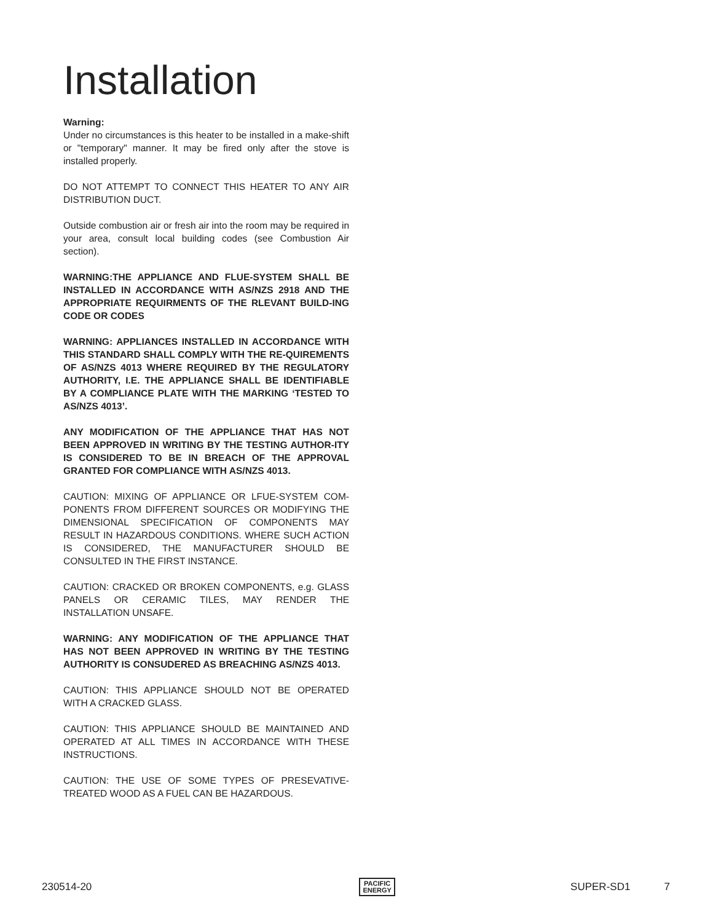Installation
Warning:
Under no circumstances is this heater to be installed in a make-shift or "temporary" manner. It may be fired only after the stove is installed properly.
DO NOT ATTEMPT TO CONNECT THIS HEATER TO ANY AIR DISTRIBUTION DUCT.
Outside combustion air or fresh air into the room may be required in your area, consult local building codes (see Combustion Air section).
WARNING:THE APPLIANCE AND FLUE-SYSTEM SHALL BE INSTALLED IN ACCORDANCE WITH AS/NZS 2918 AND THE APPROPRIATE REQUIRMENTS OF THE RLEVANT BUILD-ING CODE OR CODES
WARNING: APPLIANCES INSTALLED IN ACCORDANCE WITH THIS STANDARD SHALL COMPLY WITH THE RE-QUIREMENTS OF AS/NZS 4013 WHERE REQUIRED BY THE REGULATORY AUTHORITY, I.E. THE APPLIANCE SHALL BE IDENTIFIABLE BY A COMPLIANCE PLATE WITH THE MARKING ‘TESTED TO AS/NZS 4013’.
ANY MODIFICATION OF THE APPLIANCE THAT HAS NOT BEEN APPROVED IN WRITING BY THE TESTING AUTHOR-ITY IS CONSIDERED TO BE IN BREACH OF THE APPROVAL GRANTED FOR COMPLIANCE WITH AS/NZS 4013.
CAUTION: MIXING OF APPLIANCE OR LFUE-SYSTEM COM-PONENTS FROM DIFFERENT SOURCES OR MODIFYING THE DIMENSIONAL SPECIFICATION OF COMPONENTS MAY RESULT IN HAZARDOUS CONDITIONS. WHERE SUCH ACTION IS CONSIDERED, THE MANUFACTURER SHOULD BE CONSULTED IN THE FIRST INSTANCE.
CAUTION: CRACKED OR BROKEN COMPONENTS, e.g. GLASS PANELS OR CERAMIC TILES, MAY RENDER THE INSTALLATION UNSAFE.
WARNING: ANY MODIFICATION OF THE APPLIANCE THAT HAS NOT BEEN APPROVED IN WRITING BY THE TESTING AUTHORITY IS CONSUDERED AS BREACHING AS/NZS 4013.
CAUTION: THIS APPLIANCE SHOULD NOT BE OPERATED WITH A CRACKED GLASS.
CAUTION: THIS APPLIANCE SHOULD BE MAINTAINED AND OPERATED AT ALL TIMES IN ACCORDANCE WITH THESE INSTRUCTIONS.
CAUTION: THE USE OF SOME TYPES OF PRESEVATIVE-TREATED WOOD AS A FUEL CAN BE HAZARDOUS.
230514-20 PACIFIC
ENERGY SUPER-SD1 7